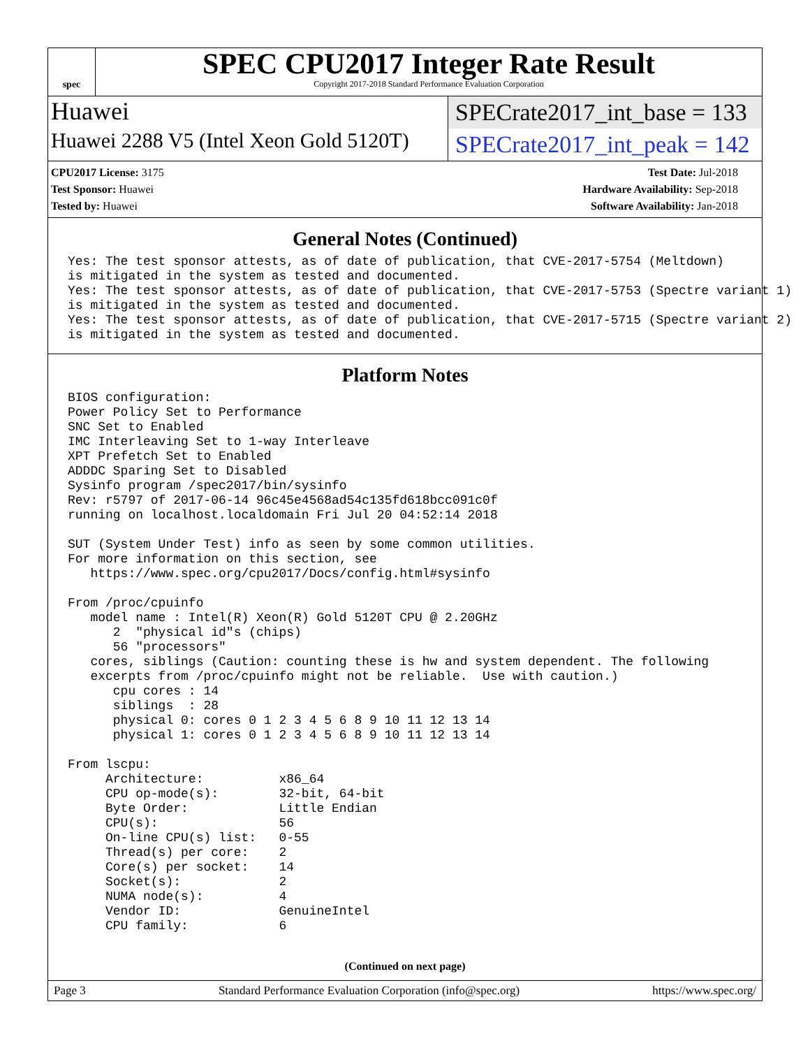spec
SPEC CPU2017 Integer Rate Result
Copyright 2017-2018 Standard Performance Evaluation Corporation
Huawei
SPECrate2017_int_base = 133
Huawei 2288 V5 (Intel Xeon Gold 5120T)
SPECrate2017_int_peak = 142
CPU2017 License: 3175
Test Sponsor: Huawei
Tested by: Huawei
Test Date: Jul-2018
Hardware Availability: Sep-2018
Software Availability: Jan-2018
General Notes (Continued)
Yes: The test sponsor attests, as of date of publication, that CVE-2017-5754 (Meltdown)
is mitigated in the system as tested and documented.
Yes: The test sponsor attests, as of date of publication, that CVE-2017-5753 (Spectre variant 1)
is mitigated in the system as tested and documented.
Yes: The test sponsor attests, as of date of publication, that CVE-2017-5715 (Spectre variant 2)
is mitigated in the system as tested and documented.
Platform Notes
BIOS configuration:
Power Policy Set to Performance
SNC Set to Enabled
IMC Interleaving Set to 1-way Interleave
XPT Prefetch Set to Enabled
ADDDC Sparing Set to Disabled
Sysinfo program /spec2017/bin/sysinfo
Rev: r5797 of 2017-06-14 96c45e4568ad54c135fd618bcc091c0f
running on localhost.localdomain Fri Jul 20 04:52:14 2018

SUT (System Under Test) info as seen by some common utilities.
For more information on this section, see
   https://www.spec.org/cpu2017/Docs/config.html#sysinfo

From /proc/cpuinfo
   model name : Intel(R) Xeon(R) Gold 5120T CPU @ 2.20GHz
      2  "physical id"s (chips)
      56 "processors"
   cores, siblings (Caution: counting these is hw and system dependent. The following
   excerpts from /proc/cpuinfo might not be reliable.  Use with caution.)
      cpu cores : 14
      siblings  : 28
      physical 0: cores 0 1 2 3 4 5 6 8 9 10 11 12 13 14
      physical 1: cores 0 1 2 3 4 5 6 8 9 10 11 12 13 14

From lscpu:
     Architecture:          x86_64
     CPU op-mode(s):        32-bit, 64-bit
     Byte Order:            Little Endian
     CPU(s):                56
     On-line CPU(s) list:   0-55
     Thread(s) per core:    2
     Core(s) per socket:    14
     Socket(s):             2
     NUMA node(s):          4
     Vendor ID:             GenuineIntel
     CPU family:            6
(Continued on next page)
Page 3 Standard Performance Evaluation Corporation (info@spec.org) https://www.spec.org/